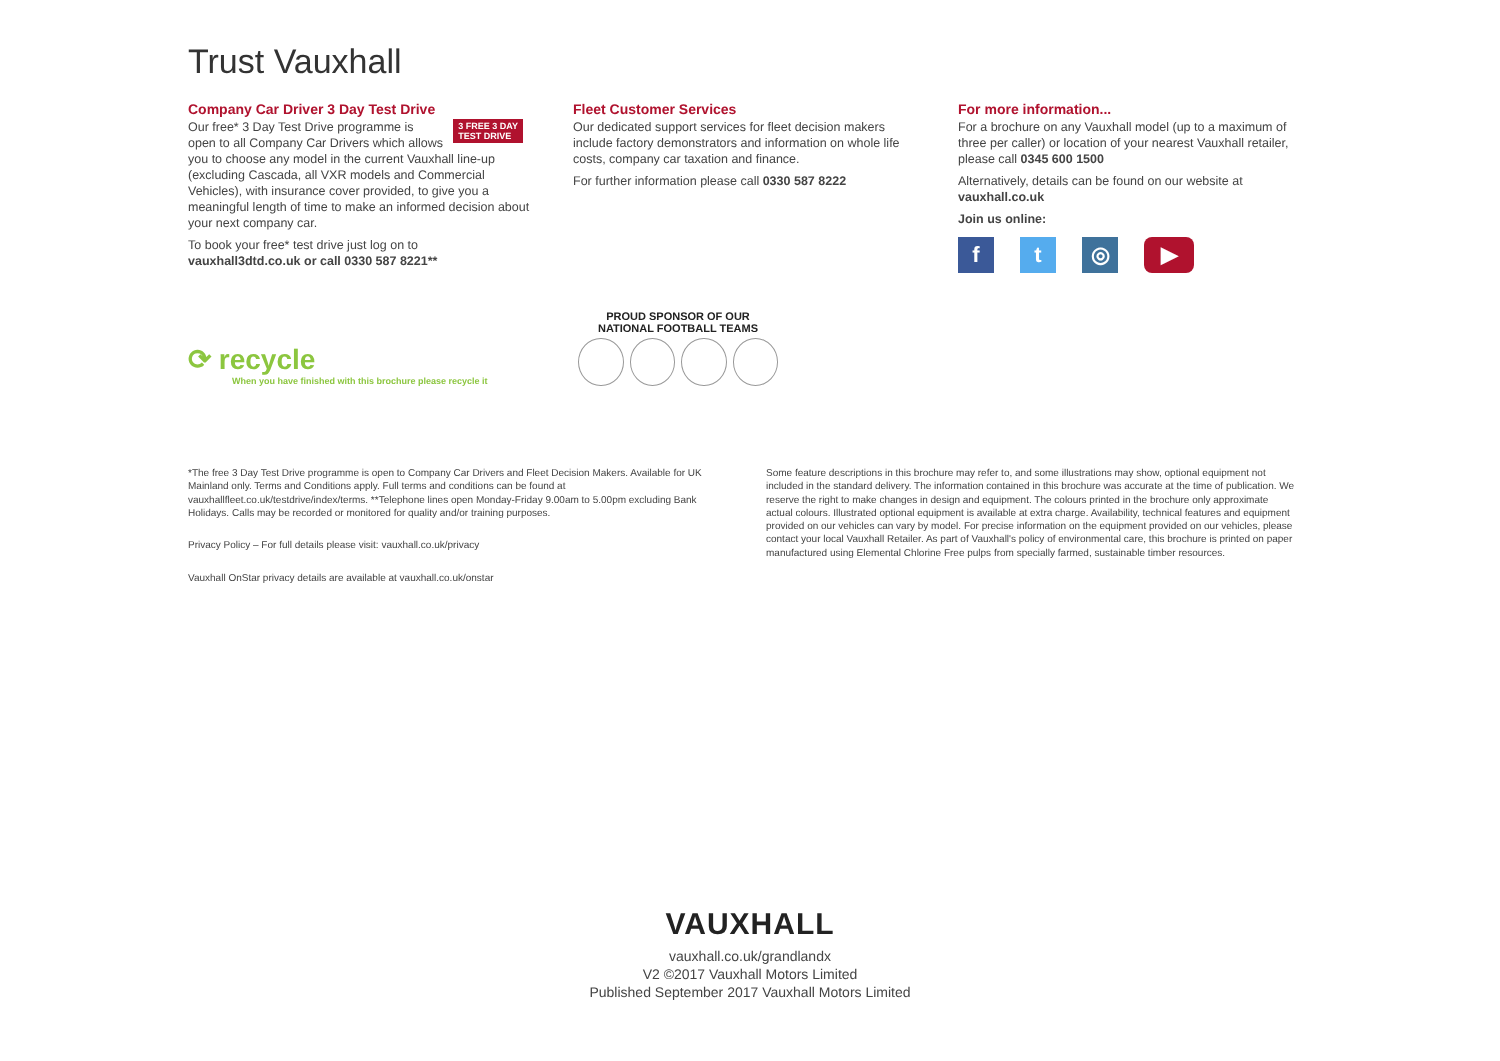Trust Vauxhall
Company Car Driver 3 Day Test Drive
3 FREE 3 DAY
TEST DRIVE
Our free* 3 Day Test Drive programme is open to all Company Car Drivers which allows you to choose any model in the current Vauxhall line-up (excluding Cascada, all VXR models and Commercial Vehicles), with insurance cover provided, to give you a meaningful length of time to make an informed decision about your next company car.
To book your free* test drive just log on to vauxhall3dtd.co.uk or call 0330 587 8221**
Fleet Customer Services
Our dedicated support services for fleet decision makers include factory demonstrators and information on whole life costs, company car taxation and finance.
For further information please call 0330 587 8222
For more information...
For a brochure on any Vauxhall model (up to a maximum of three per caller) or location of your nearest Vauxhall retailer, please call 0345 600 1500
Alternatively, details can be found on our website at vauxhall.co.uk
Join us online:
ft ◎ ▶
⟳ recycle
When you have finished with this brochure please recycle it
PROUD SPONSOR OF OUR NATIONAL FOOTBALL TEAMS
*The free 3 Day Test Drive programme is open to Company Car Drivers and Fleet Decision Makers. Available for UK Mainland only. Terms and Conditions apply. Full terms and conditions can be found at vauxhallfleet.co.uk/testdrive/index/terms. **Telephone lines open Monday-Friday 9.00am to 5.00pm excluding Bank Holidays. Calls may be recorded or monitored for quality and/or training purposes.
Privacy Policy – For full details please visit: vauxhall.co.uk/privacy
Vauxhall OnStar privacy details are available at vauxhall.co.uk/onstar
Some feature descriptions in this brochure may refer to, and some illustrations may show, optional equipment not included in the standard delivery. The information contained in this brochure was accurate at the time of publication. We reserve the right to make changes in design and equipment. The colours printed in the brochure only approximate actual colours. Illustrated optional equipment is available at extra charge. Availability, technical features and equipment provided on our vehicles can vary by model. For precise information on the equipment provided on our vehicles, please contact your local Vauxhall Retailer. As part of Vauxhall's policy of environmental care, this brochure is printed on paper manufactured using Elemental Chlorine Free pulps from specially farmed, sustainable timber resources.
VAUXHALL
vauxhall.co.uk/grandlandx
V2 ©2017 Vauxhall Motors Limited
Published September 2017 Vauxhall Motors Limited